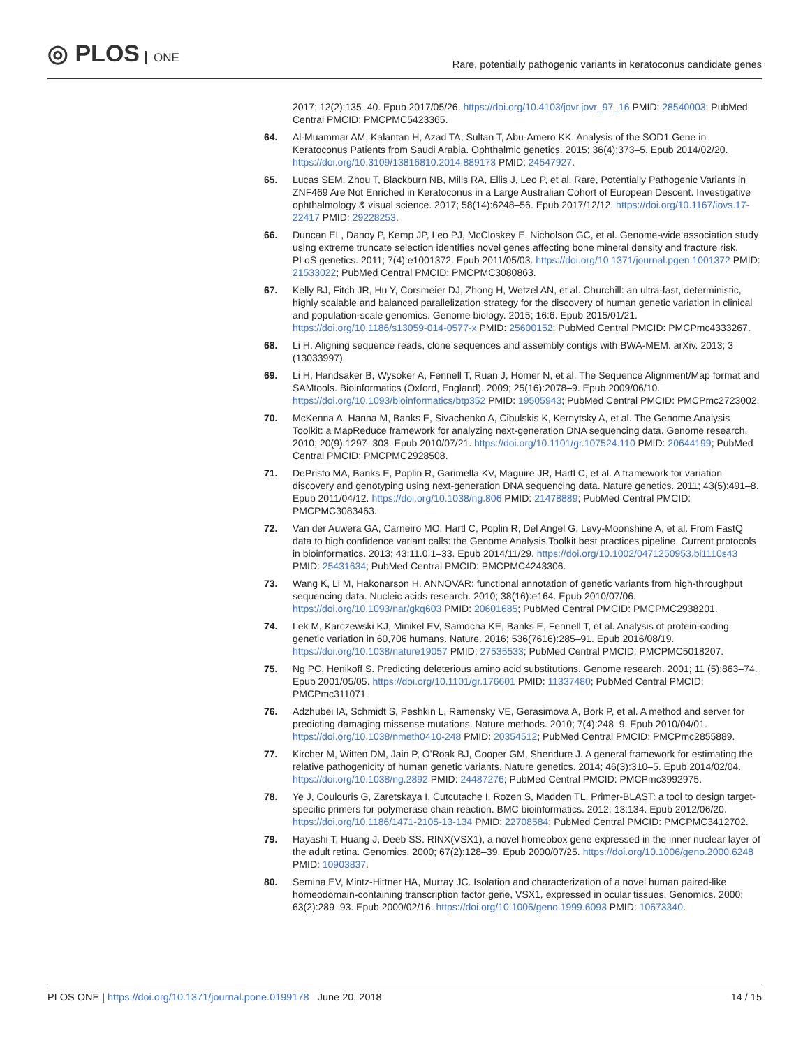◎ PLOS ONE
Rare, potentially pathogenic variants in keratoconus candidate genes
2017; 12(2):135–40. Epub 2017/05/26. https://doi.org/10.4103/jovr.jovr_97_16 PMID: 28540003; PubMed Central PMCID: PMCPMC5423365.
64. Al-Muammar AM, Kalantan H, Azad TA, Sultan T, Abu-Amero KK. Analysis of the SOD1 Gene in Keratoconus Patients from Saudi Arabia. Ophthalmic genetics. 2015; 36(4):373–5. Epub 2014/02/20. https://doi.org/10.3109/13816810.2014.889173 PMID: 24547927.
65. Lucas SEM, Zhou T, Blackburn NB, Mills RA, Ellis J, Leo P, et al. Rare, Potentially Pathogenic Variants in ZNF469 Are Not Enriched in Keratoconus in a Large Australian Cohort of European Descent. Investigative ophthalmology & visual science. 2017; 58(14):6248–56. Epub 2017/12/12. https://doi.org/10.1167/iovs.17-22417 PMID: 29228253.
66. Duncan EL, Danoy P, Kemp JP, Leo PJ, McCloskey E, Nicholson GC, et al. Genome-wide association study using extreme truncate selection identifies novel genes affecting bone mineral density and fracture risk. PLoS genetics. 2011; 7(4):e1001372. Epub 2011/05/03. https://doi.org/10.1371/journal.pgen.1001372 PMID: 21533022; PubMed Central PMCID: PMCPMC3080863.
67. Kelly BJ, Fitch JR, Hu Y, Corsmeier DJ, Zhong H, Wetzel AN, et al. Churchill: an ultra-fast, deterministic, highly scalable and balanced parallelization strategy for the discovery of human genetic variation in clinical and population-scale genomics. Genome biology. 2015; 16:6. Epub 2015/01/21. https://doi.org/10.1186/s13059-014-0577-x PMID: 25600152; PubMed Central PMCID: PMCPmc4333267.
68. Li H. Aligning sequence reads, clone sequences and assembly contigs with BWA-MEM. arXiv. 2013; 3 (13033997).
69. Li H, Handsaker B, Wysoker A, Fennell T, Ruan J, Homer N, et al. The Sequence Alignment/Map format and SAMtools. Bioinformatics (Oxford, England). 2009; 25(16):2078–9. Epub 2009/06/10. https://doi.org/10.1093/bioinformatics/btp352 PMID: 19505943; PubMed Central PMCID: PMCPmc2723002.
70. McKenna A, Hanna M, Banks E, Sivachenko A, Cibulskis K, Kernytsky A, et al. The Genome Analysis Toolkit: a MapReduce framework for analyzing next-generation DNA sequencing data. Genome research. 2010; 20(9):1297–303. Epub 2010/07/21. https://doi.org/10.1101/gr.107524.110 PMID: 20644199; PubMed Central PMCID: PMCPMC2928508.
71. DePristo MA, Banks E, Poplin R, Garimella KV, Maguire JR, Hartl C, et al. A framework for variation discovery and genotyping using next-generation DNA sequencing data. Nature genetics. 2011; 43(5):491–8. Epub 2011/04/12. https://doi.org/10.1038/ng.806 PMID: 21478889; PubMed Central PMCID: PMCPMC3083463.
72. Van der Auwera GA, Carneiro MO, Hartl C, Poplin R, Del Angel G, Levy-Moonshine A, et al. From FastQ data to high confidence variant calls: the Genome Analysis Toolkit best practices pipeline. Current protocols in bioinformatics. 2013; 43:11.0.1–33. Epub 2014/11/29. https://doi.org/10.1002/0471250953.bi1110s43 PMID: 25431634; PubMed Central PMCID: PMCPMC4243306.
73. Wang K, Li M, Hakonarson H. ANNOVAR: functional annotation of genetic variants from high-throughput sequencing data. Nucleic acids research. 2010; 38(16):e164. Epub 2010/07/06. https://doi.org/10.1093/nar/gkq603 PMID: 20601685; PubMed Central PMCID: PMCPMC2938201.
74. Lek M, Karczewski KJ, Minikel EV, Samocha KE, Banks E, Fennell T, et al. Analysis of protein-coding genetic variation in 60,706 humans. Nature. 2016; 536(7616):285–91. Epub 2016/08/19. https://doi.org/10.1038/nature19057 PMID: 27535533; PubMed Central PMCID: PMCPMC5018207.
75. Ng PC, Henikoff S. Predicting deleterious amino acid substitutions. Genome research. 2001; 11 (5):863–74. Epub 2001/05/05. https://doi.org/10.1101/gr.176601 PMID: 11337480; PubMed Central PMCID: PMCPmc311071.
76. Adzhubei IA, Schmidt S, Peshkin L, Ramensky VE, Gerasimova A, Bork P, et al. A method and server for predicting damaging missense mutations. Nature methods. 2010; 7(4):248–9. Epub 2010/04/01. https://doi.org/10.1038/nmeth0410-248 PMID: 20354512; PubMed Central PMCID: PMCPmc2855889.
77. Kircher M, Witten DM, Jain P, O’Roak BJ, Cooper GM, Shendure J. A general framework for estimating the relative pathogenicity of human genetic variants. Nature genetics. 2014; 46(3):310–5. Epub 2014/02/04. https://doi.org/10.1038/ng.2892 PMID: 24487276; PubMed Central PMCID: PMCPmc3992975.
78. Ye J, Coulouris G, Zaretskaya I, Cutcutache I, Rozen S, Madden TL. Primer-BLAST: a tool to design target-specific primers for polymerase chain reaction. BMC bioinformatics. 2012; 13:134. Epub 2012/06/20. https://doi.org/10.1186/1471-2105-13-134 PMID: 22708584; PubMed Central PMCID: PMCPMC3412702.
79. Hayashi T, Huang J, Deeb SS. RINX(VSX1), a novel homeobox gene expressed in the inner nuclear layer of the adult retina. Genomics. 2000; 67(2):128–39. Epub 2000/07/25. https://doi.org/10.1006/geno.2000.6248 PMID: 10903837.
80. Semina EV, Mintz-Hittner HA, Murray JC. Isolation and characterization of a novel human paired-like homeodomain-containing transcription factor gene, VSX1, expressed in ocular tissues. Genomics. 2000; 63(2):289–93. Epub 2000/02/16. https://doi.org/10.1006/geno.1999.6093 PMID: 10673340.
PLOS ONE | https://doi.org/10.1371/journal.pone.0199178 June 20, 2018
14 / 15